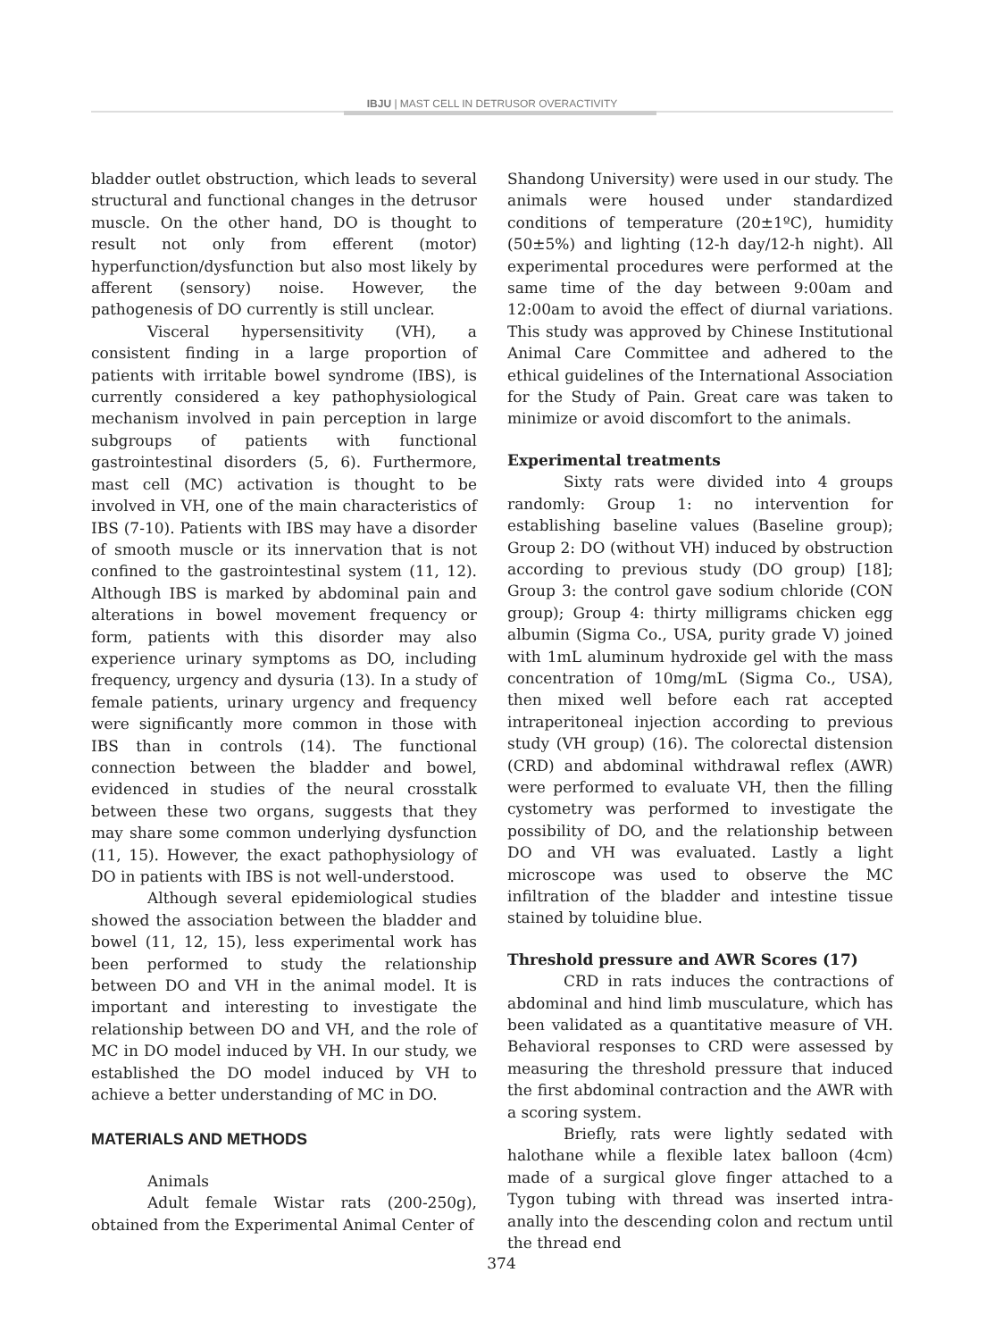IBJU | MAST CELL IN DETRUSOR OVERACTIVITY
bladder outlet obstruction, which leads to several structural and functional changes in the detrusor muscle. On the other hand, DO is thought to result not only from efferent (motor) hyperfunction/dysfunction but also most likely by afferent (sensory) noise. However, the pathogenesis of DO currently is still unclear.
Visceral hypersensitivity (VH), a consistent finding in a large proportion of patients with irritable bowel syndrome (IBS), is currently considered a key pathophysiological mechanism involved in pain perception in large subgroups of patients with functional gastrointestinal disorders (5, 6). Furthermore, mast cell (MC) activation is thought to be involved in VH, one of the main characteristics of IBS (7-10). Patients with IBS may have a disorder of smooth muscle or its innervation that is not confined to the gastrointestinal system (11, 12). Although IBS is marked by abdominal pain and alterations in bowel movement frequency or form, patients with this disorder may also experience urinary symptoms as DO, including frequency, urgency and dysuria (13). In a study of female patients, urinary urgency and frequency were significantly more common in those with IBS than in controls (14). The functional connection between the bladder and bowel, evidenced in studies of the neural crosstalk between these two organs, suggests that they may share some common underlying dysfunction (11, 15). However, the exact pathophysiology of DO in patients with IBS is not well-understood.
Although several epidemiological studies showed the association between the bladder and bowel (11, 12, 15), less experimental work has been performed to study the relationship between DO and VH in the animal model. It is important and interesting to investigate the relationship between DO and VH, and the role of MC in DO model induced by VH. In our study, we established the DO model induced by VH to achieve a better understanding of MC in DO.
MATERIALS AND METHODS
Animals
Adult female Wistar rats (200-250g), obtained from the Experimental Animal Center of
Shandong University) were used in our study. The animals were housed under standardized conditions of temperature (20±1ºC), humidity (50±5%) and lighting (12-h day/12-h night). All experimental procedures were performed at the same time of the day between 9:00am and 12:00am to avoid the effect of diurnal variations. This study was approved by Chinese Institutional Animal Care Committee and adhered to the ethical guidelines of the International Association for the Study of Pain. Great care was taken to minimize or avoid discomfort to the animals.
Experimental treatments
Sixty rats were divided into 4 groups randomly: Group 1: no intervention for establishing baseline values (Baseline group); Group 2: DO (without VH) induced by obstruction according to previous study (DO group) [18]; Group 3: the control gave sodium chloride (CON group); Group 4: thirty milligrams chicken egg albumin (Sigma Co., USA, purity grade V) joined with 1mL aluminum hydroxide gel with the mass concentration of 10mg/mL (Sigma Co., USA), then mixed well before each rat accepted intraperitoneal injection according to previous study (VH group) (16). The colorectal distension (CRD) and abdominal withdrawal reflex (AWR) were performed to evaluate VH, then the filling cystometry was performed to investigate the possibility of DO, and the relationship between DO and VH was evaluated. Lastly a light microscope was used to observe the MC infiltration of the bladder and intestine tissue stained by toluidine blue.
Threshold pressure and AWR Scores (17)
CRD in rats induces the contractions of abdominal and hind limb musculature, which has been validated as a quantitative measure of VH. Behavioral responses to CRD were assessed by measuring the threshold pressure that induced the first abdominal contraction and the AWR with a scoring system.
Briefly, rats were lightly sedated with halothane while a flexible latex balloon (4cm) made of a surgical glove finger attached to a Tygon tubing with thread was inserted intra-anally into the descending colon and rectum until the thread end
374